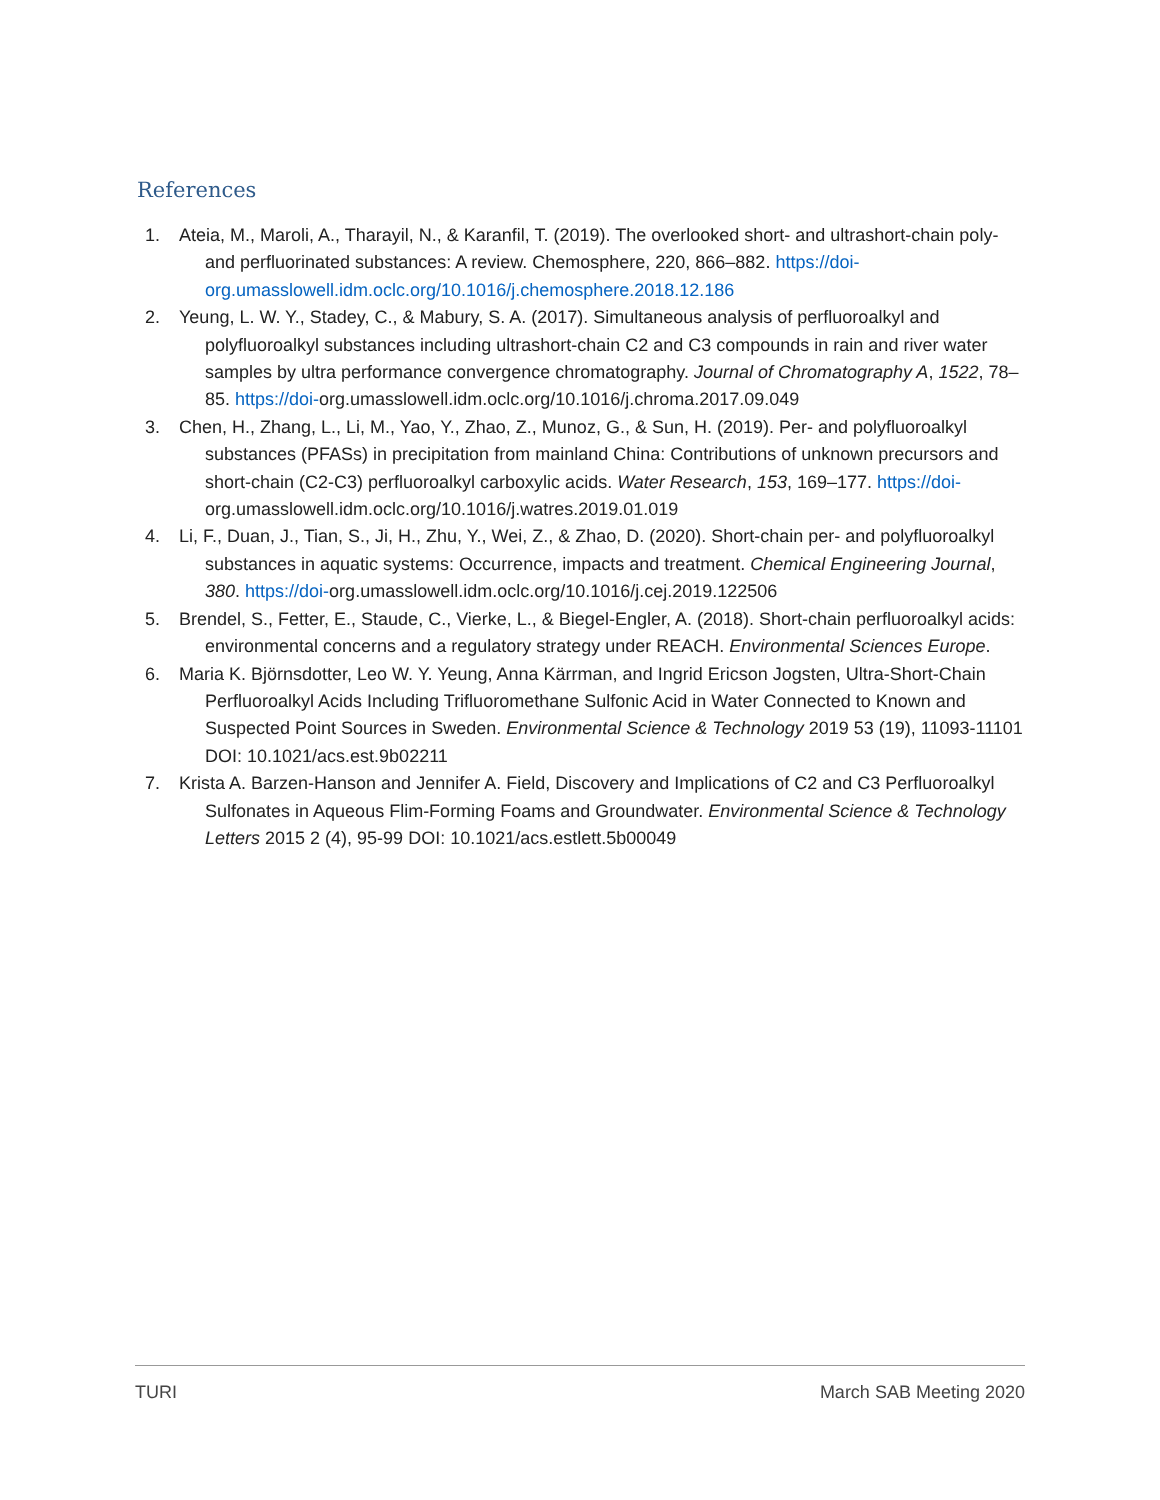References
1. Ateia, M., Maroli, A., Tharayil, N., & Karanfil, T. (2019). The overlooked short- and ultrashort-chain poly- and perfluorinated substances: A review. Chemosphere, 220, 866–882. https://doi-org.umasslowell.idm.oclc.org/10.1016/j.chemosphere.2018.12.186
2. Yeung, L. W. Y., Stadey, C., & Mabury, S. A. (2017). Simultaneous analysis of perfluoroalkyl and polyfluoroalkyl substances including ultrashort-chain C2 and C3 compounds in rain and river water samples by ultra performance convergence chromatography. Journal of Chromatography A, 1522, 78–85. https://doi-org.umasslowell.idm.oclc.org/10.1016/j.chroma.2017.09.049
3. Chen, H., Zhang, L., Li, M., Yao, Y., Zhao, Z., Munoz, G., & Sun, H. (2019). Per- and polyfluoroalkyl substances (PFASs) in precipitation from mainland China: Contributions of unknown precursors and short-chain (C2-C3) perfluoroalkyl carboxylic acids. Water Research, 153, 169–177. https://doi- org.umasslowell.idm.oclc.org/10.1016/j.watres.2019.01.019
4. Li, F., Duan, J., Tian, S., Ji, H., Zhu, Y., Wei, Z., & Zhao, D. (2020). Short-chain per- and polyfluoroalkyl substances in aquatic systems: Occurrence, impacts and treatment. Chemical Engineering Journal, 380. https://doi-org.umasslowell.idm.oclc.org/10.1016/j.cej.2019.122506
5. Brendel, S., Fetter, E., Staude, C., Vierke, L., & Biegel-Engler, A. (2018). Short-chain perfluoroalkyl acids: environmental concerns and a regulatory strategy under REACH. Environmental Sciences Europe.
6. Maria K. Björnsdotter, Leo W. Y. Yeung, Anna Kärrman, and Ingrid Ericson Jogsten, Ultra-Short-Chain Perfluoroalkyl Acids Including Trifluoromethane Sulfonic Acid in Water Connected to Known and Suspected Point Sources in Sweden. Environmental Science & Technology 2019 53 (19), 11093-11101 DOI: 10.1021/acs.est.9b02211
7. Krista A. Barzen-Hanson and Jennifer A. Field, Discovery and Implications of C2 and C3 Perfluoroalkyl Sulfonates in Aqueous Flim-Forming Foams and Groundwater. Environmental Science & Technology Letters 2015 2 (4), 95-99 DOI: 10.1021/acs.estlett.5b00049
TURI March SAB Meeting 2020